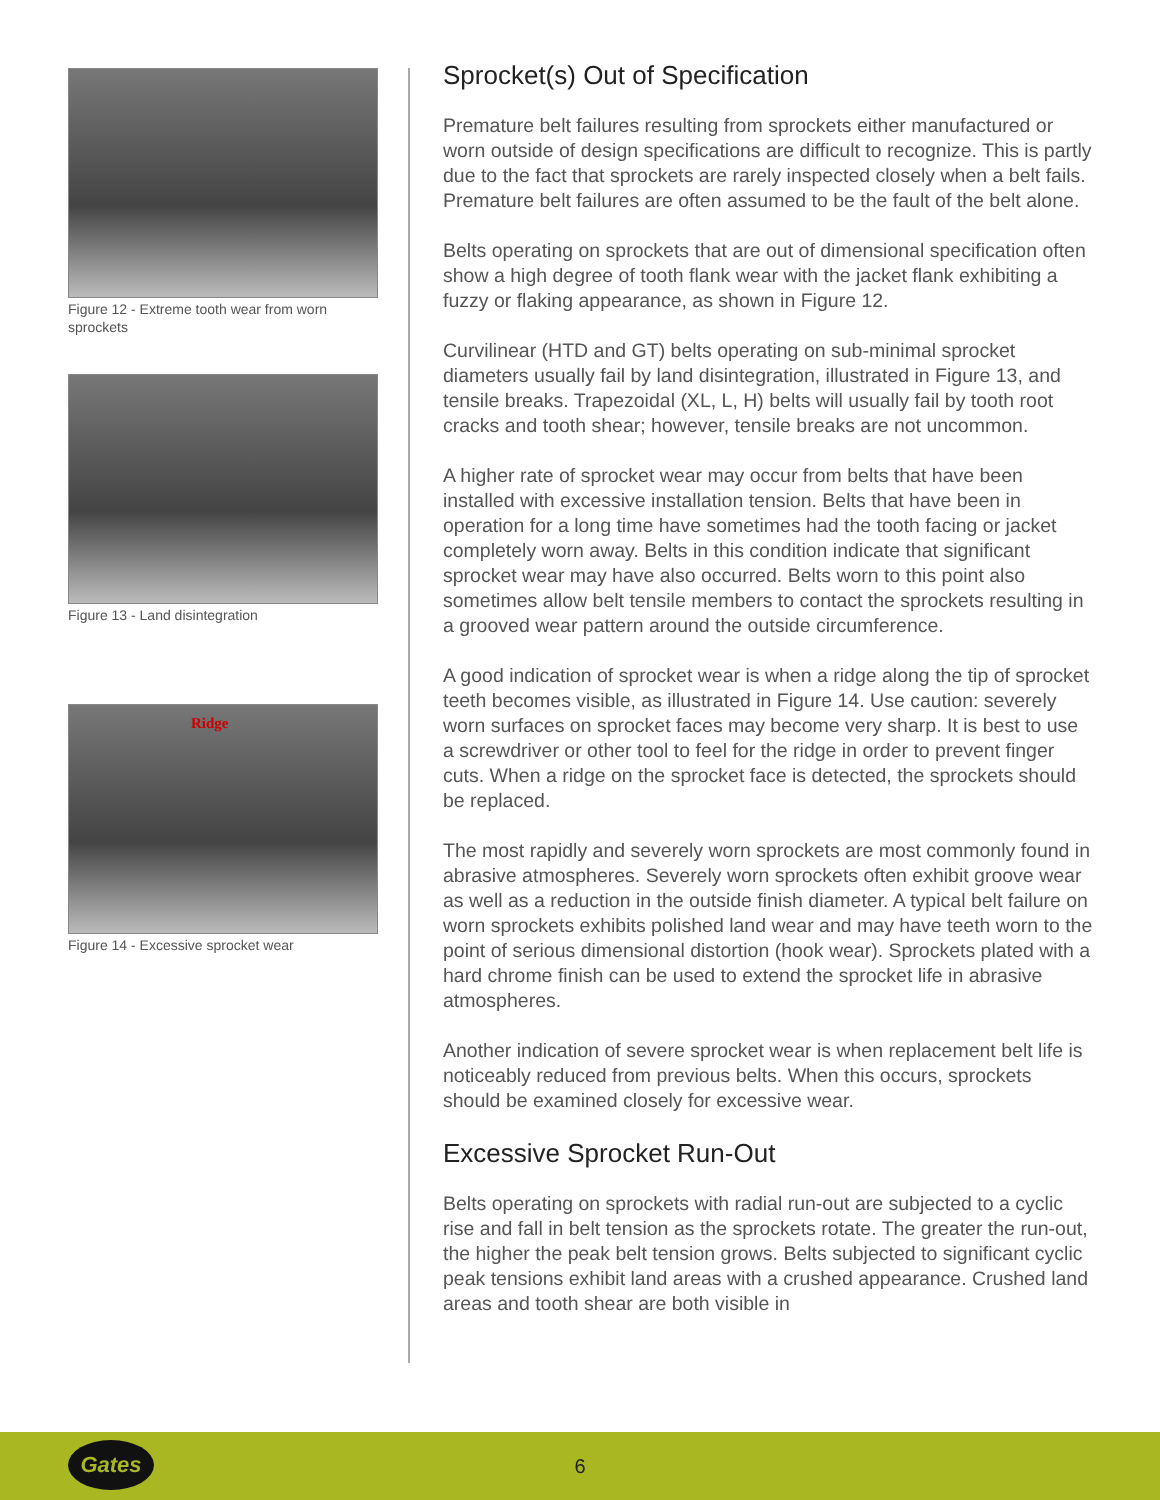Figure 12 - Extreme tooth wear from worn sprockets
Figure 13 - Land disintegration
Ridge
Figure 14 - Excessive sprocket wear
Sprocket(s) Out of Specification
Premature belt failures resulting from sprockets either manufactured or worn outside of design specifications are difficult to recognize. This is partly due to the fact that sprockets are rarely inspected closely when a belt fails. Premature belt failures are often assumed to be the fault of the belt alone.
Belts operating on sprockets that are out of dimensional specification often show a high degree of tooth flank wear with the jacket flank exhibiting a fuzzy or flaking appearance, as shown in Figure 12.
Curvilinear (HTD and GT) belts operating on sub-minimal sprocket diameters usually fail by land disintegration, illustrated in Figure 13, and tensile breaks. Trapezoidal (XL, L, H) belts will usually fail by tooth root cracks and tooth shear; however, tensile breaks are not uncommon.
A higher rate of sprocket wear may occur from belts that have been installed with excessive installation tension. Belts that have been in operation for a long time have sometimes had the tooth facing or jacket completely worn away. Belts in this condition indicate that significant sprocket wear may have also occurred. Belts worn to this point also sometimes allow belt tensile members to contact the sprockets resulting in a grooved wear pattern around the outside circumference.
A good indication of sprocket wear is when a ridge along the tip of sprocket teeth becomes visible, as illustrated in Figure 14. Use caution: severely worn surfaces on sprocket faces may become very sharp. It is best to use a screwdriver or other tool to feel for the ridge in order to prevent finger cuts. When a ridge on the sprocket face is detected, the sprockets should be replaced.
The most rapidly and severely worn sprockets are most commonly found in abrasive atmospheres. Severely worn sprockets often exhibit groove wear as well as a reduction in the outside finish diameter. A typical belt failure on worn sprockets exhibits polished land wear and may have teeth worn to the point of serious dimensional distortion (hook wear). Sprockets plated with a hard chrome finish can be used to extend the sprocket life in abrasive atmospheres.
Another indication of severe sprocket wear is when replacement belt life is noticeably reduced from previous belts. When this occurs, sprockets should be examined closely for excessive wear.
Excessive Sprocket Run-Out
Belts operating on sprockets with radial run-out are subjected to a cyclic rise and fall in belt tension as the sprockets rotate. The greater the run-out, the higher the peak belt tension grows. Belts subjected to significant cyclic peak tensions exhibit land areas with a crushed appearance. Crushed land areas and tooth shear are both visible in
Gates
6